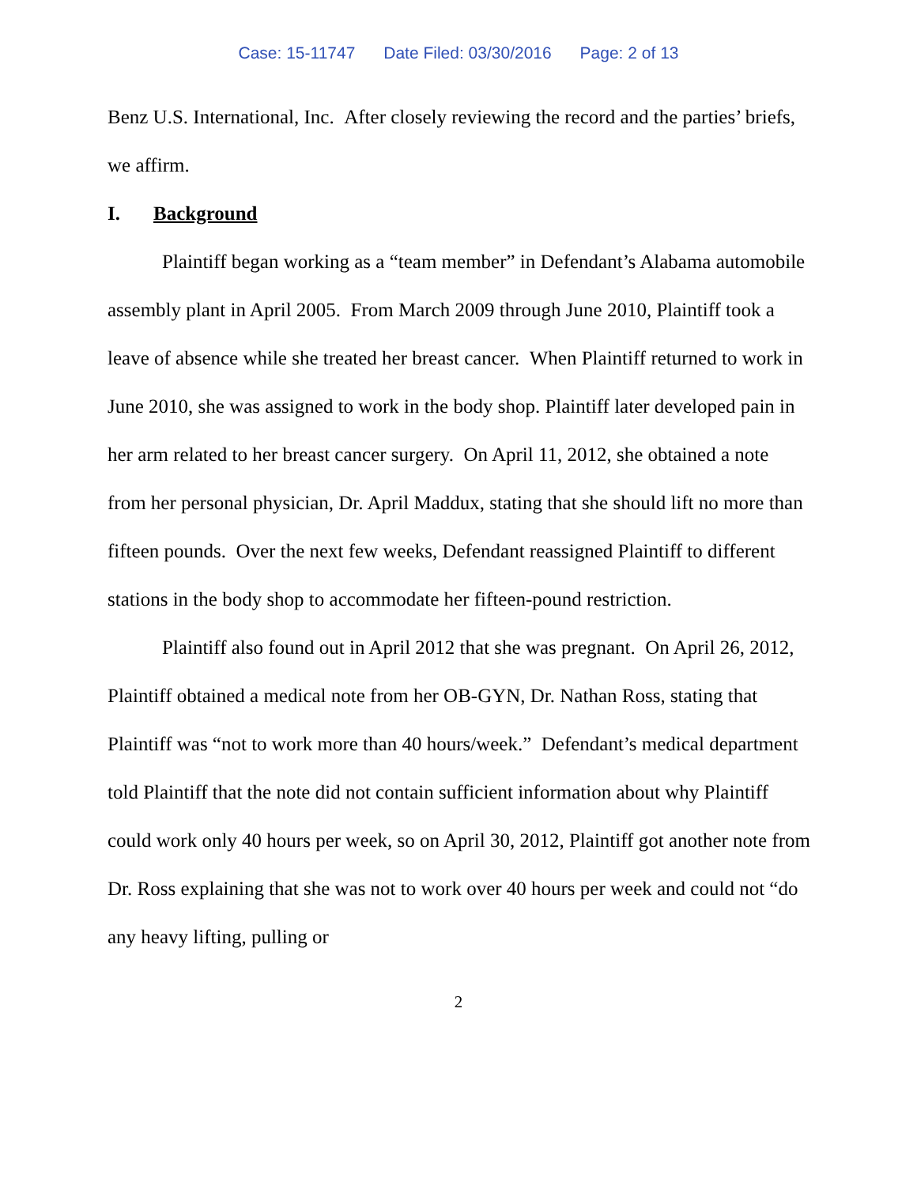Case: 15-11747 Date Filed: 03/30/2016 Page: 2 of 13
Benz U.S. International, Inc. After closely reviewing the record and the parties’ briefs, we affirm.
I. Background
Plaintiff began working as a “team member” in Defendant’s Alabama automobile assembly plant in April 2005. From March 2009 through June 2010, Plaintiff took a leave of absence while she treated her breast cancer. When Plaintiff returned to work in June 2010, she was assigned to work in the body shop. Plaintiff later developed pain in her arm related to her breast cancer surgery. On April 11, 2012, she obtained a note from her personal physician, Dr. April Maddux, stating that she should lift no more than fifteen pounds. Over the next few weeks, Defendant reassigned Plaintiff to different stations in the body shop to accommodate her fifteen-pound restriction.
Plaintiff also found out in April 2012 that she was pregnant. On April 26, 2012, Plaintiff obtained a medical note from her OB-GYN, Dr. Nathan Ross, stating that Plaintiff was “not to work more than 40 hours/week.” Defendant’s medical department told Plaintiff that the note did not contain sufficient information about why Plaintiff could work only 40 hours per week, so on April 30, 2012, Plaintiff got another note from Dr. Ross explaining that she was not to work over 40 hours per week and could not “do any heavy lifting, pulling or
2